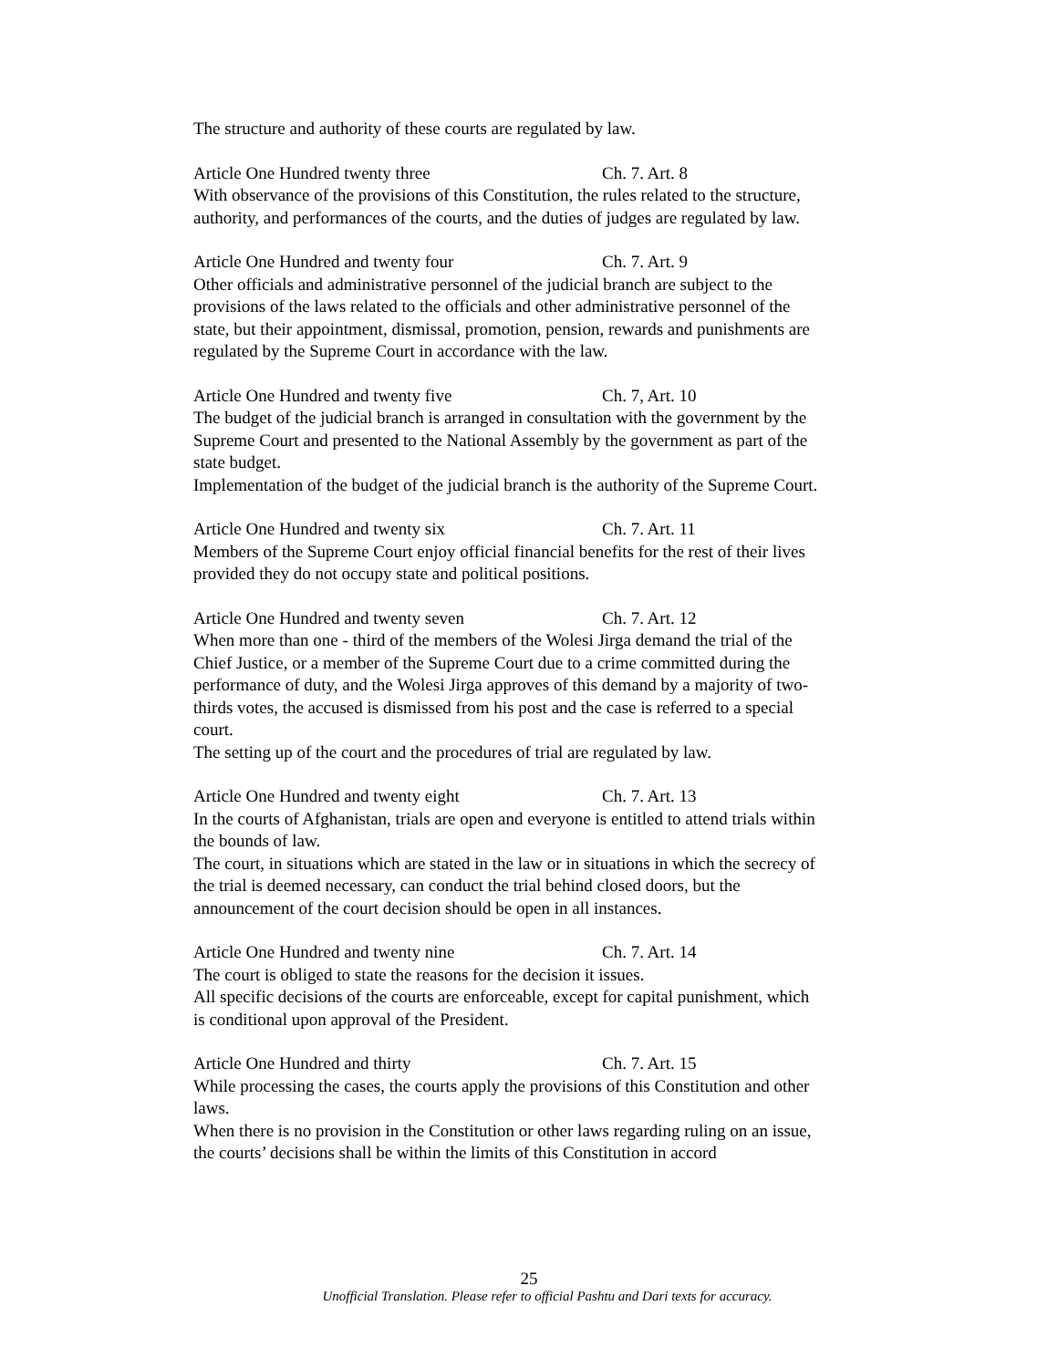The structure and authority of these courts are regulated by law.
Article One Hundred twenty three Ch. 7. Art. 8
With observance of the provisions of this Constitution, the rules related to the structure, authority, and performances of the courts, and the duties of judges are regulated by law.
Article One Hundred and twenty four Ch. 7. Art. 9
Other officials and administrative personnel of the judicial branch are subject to the provisions of the laws related to the officials and other administrative personnel of the state, but their appointment, dismissal, promotion, pension, rewards and punishments are regulated by the Supreme Court in accordance with the law.
Article One Hundred and twenty five Ch. 7, Art. 10
The budget of the judicial branch is arranged in consultation with the government by the Supreme Court and presented to the National Assembly by the government as part of the state budget.
Implementation of the budget of the judicial branch is the authority of the Supreme Court.
Article One Hundred and twenty six Ch. 7. Art. 11
Members of the Supreme Court enjoy official financial benefits for the rest of their lives provided they do not occupy state and political positions.
Article One Hundred and twenty seven Ch. 7. Art. 12
When more than one - third of the members of the Wolesi Jirga demand the trial of the Chief Justice, or a member of the Supreme Court due to a crime committed during the performance of duty, and the Wolesi Jirga approves of this demand by a majority of two-thirds votes, the accused is dismissed from his post and the case is referred to a special court.
The setting up of the court and the procedures of trial are regulated by law.
Article One Hundred and twenty eight Ch. 7. Art. 13
In the courts of Afghanistan, trials are open and everyone is entitled to attend trials within the bounds of law.
The court, in situations which are stated in the law or in situations in which the secrecy of the trial is deemed necessary, can conduct the trial behind closed doors, but the announcement of the court decision should be open in all instances.
Article One Hundred and twenty nine Ch. 7. Art. 14
The court is obliged to state the reasons for the decision it issues.
All specific decisions of the courts are enforceable, except for capital punishment, which is conditional upon approval of the President.
Article One Hundred and thirty Ch. 7. Art. 15
While processing the cases, the courts apply the provisions of this Constitution and other laws.
When there is no provision in the Constitution or other laws regarding ruling on an issue, the courts’ decisions shall be within the limits of this Constitution in accord
25
Unofficial Translation. Please refer to official Pashtu and Dari texts for accuracy.